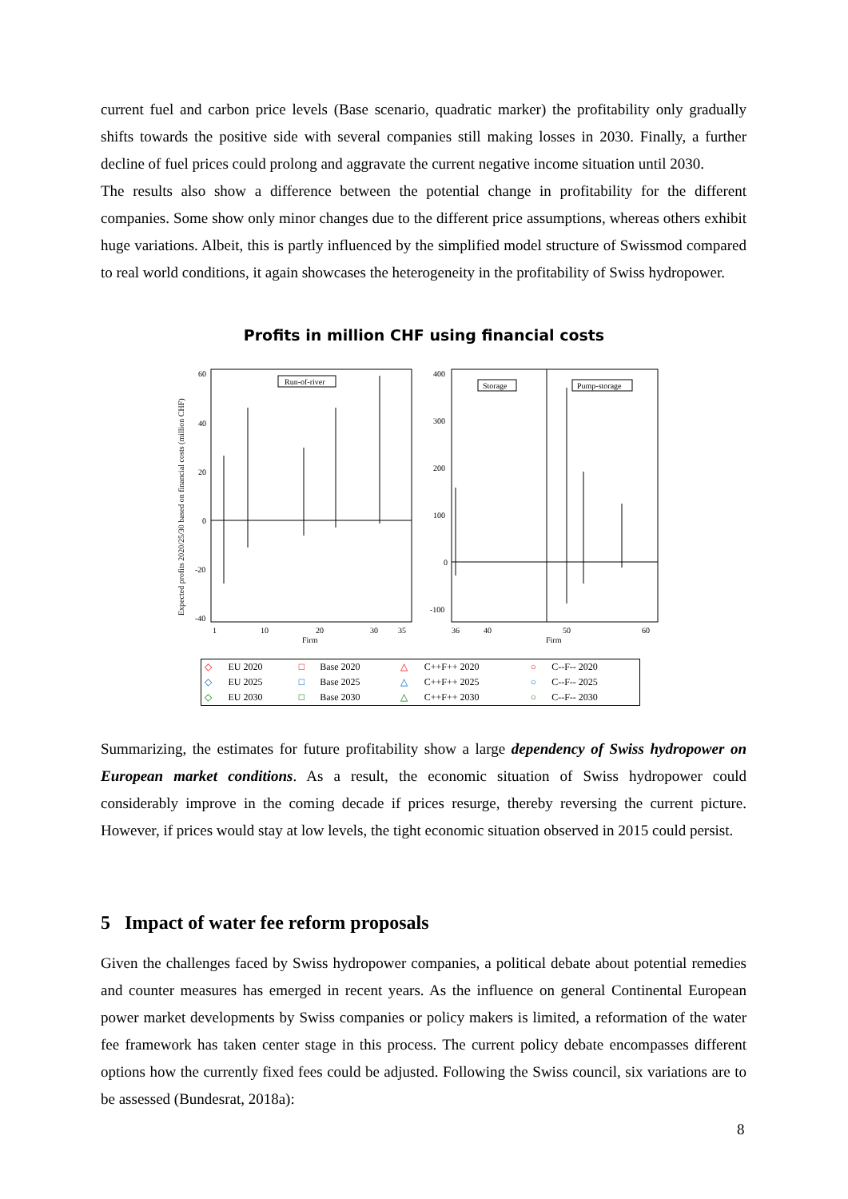current fuel and carbon price levels (Base scenario, quadratic marker) the profitability only gradually shifts towards the positive side with several companies still making losses in 2030. Finally, a further decline of fuel prices could prolong and aggravate the current negative income situation until 2030.
The results also show a difference between the potential change in profitability for the different companies. Some show only minor changes due to the different price assumptions, whereas others exhibit huge variations. Albeit, this is partly influenced by the simplified model structure of Swissmod compared to real world conditions, it again showcases the heterogeneity in the profitability of Swiss hydropower.
Profits in million CHF using financial costs
Expected profits 2020/25/30 based on financial costs (million CHF)
60
40
20
0
-20
-40
400
300
200
100
0
-100
1
10
20
30
35
Firm
36
40
50
60
Firm
Run-of-river
Storage
Pump-storage
| ◇ | EU 2020 | □ | Base 2020 | △ | C++F++ 2020 | ○ | C--F-- 2020 |
| ◇ | EU 2025 | □ | Base 2025 | △ | C++F++ 2025 | ○ | C--F-- 2025 |
| ◇ | EU 2030 | □ | Base 2030 | △ | C++F++ 2030 | ○ | C--F-- 2030 |
Summarizing, the estimates for future profitability show a large dependency of Swiss hydropower on European market conditions. As a result, the economic situation of Swiss hydropower could considerably improve in the coming decade if prices resurge, thereby reversing the current picture. However, if prices would stay at low levels, the tight economic situation observed in 2015 could persist.
5 Impact of water fee reform proposals
Given the challenges faced by Swiss hydropower companies, a political debate about potential remedies and counter measures has emerged in recent years. As the influence on general Continental European power market developments by Swiss companies or policy makers is limited, a reformation of the water fee framework has taken center stage in this process. The current policy debate encompasses different options how the currently fixed fees could be adjusted. Following the Swiss council, six variations are to be assessed (Bundesrat, 2018a):
8